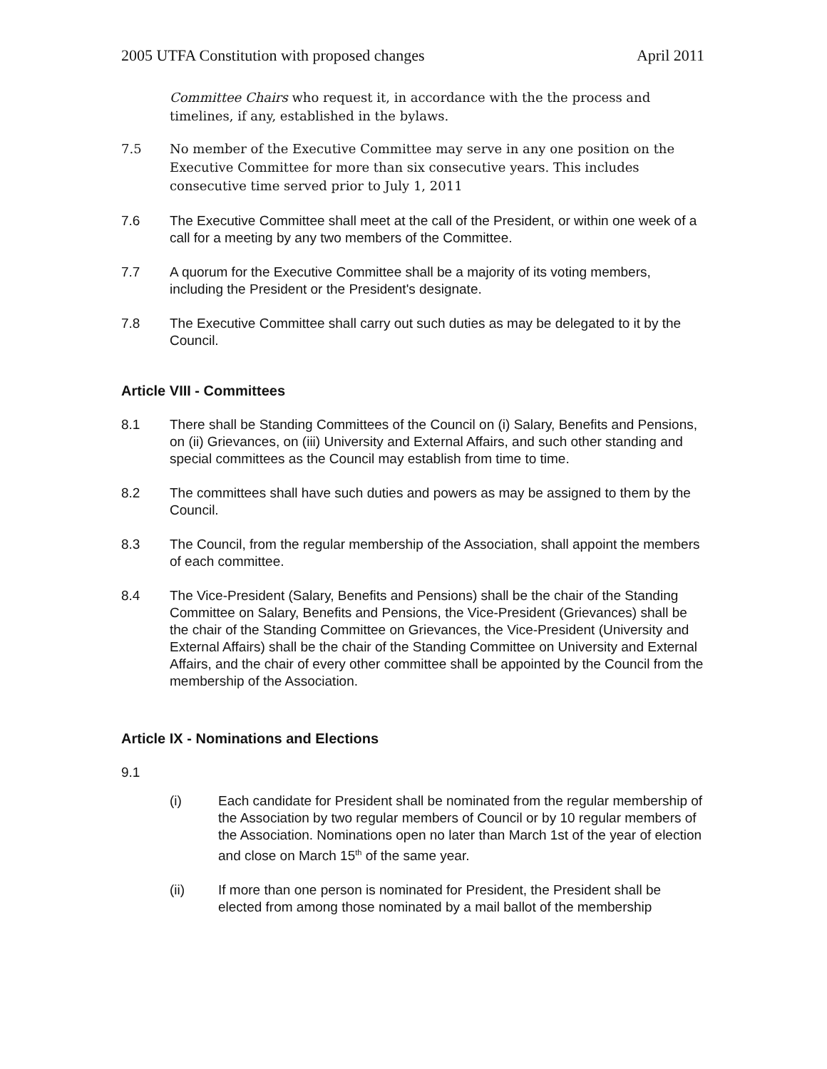2005 UTFA Constitution with proposed changes April 2011
Committee Chairs who request it, in accordance with the the process and timelines, if any, established in the bylaws.
7.5 No member of the Executive Committee may serve in any one position on the Executive Committee for more than six consecutive years. This includes consecutive time served prior to July 1, 2011
7.6 The Executive Committee shall meet at the call of the President, or within one week of a call for a meeting by any two members of the Committee.
7.7 A quorum for the Executive Committee shall be a majority of its voting members, including the President or the President's designate.
7.8 The Executive Committee shall carry out such duties as may be delegated to it by the Council.
Article VIII - Committees
8.1 There shall be Standing Committees of the Council on (i) Salary, Benefits and Pensions, on (ii) Grievances, on (iii) University and External Affairs, and such other standing and special committees as the Council may establish from time to time.
8.2 The committees shall have such duties and powers as may be assigned to them by the Council.
8.3 The Council, from the regular membership of the Association, shall appoint the members of each committee.
8.4 The Vice-President (Salary, Benefits and Pensions) shall be the chair of the Standing Committee on Salary, Benefits and Pensions, the Vice-President (Grievances) shall be the chair of the Standing Committee on Grievances, the Vice-President (University and External Affairs) shall be the chair of the Standing Committee on University and External Affairs, and the chair of every other committee shall be appointed by the Council from the membership of the Association.
Article IX - Nominations and Elections
9.1
(i) Each candidate for President shall be nominated from the regular membership of the Association by two regular members of Council or by 10 regular members of the Association. Nominations open no later than March 1st of the year of election and close on March 15<sup>th</sup> of the same year.
(ii) If more than one person is nominated for President, the President shall be elected from among those nominated by a mail ballot of the membership